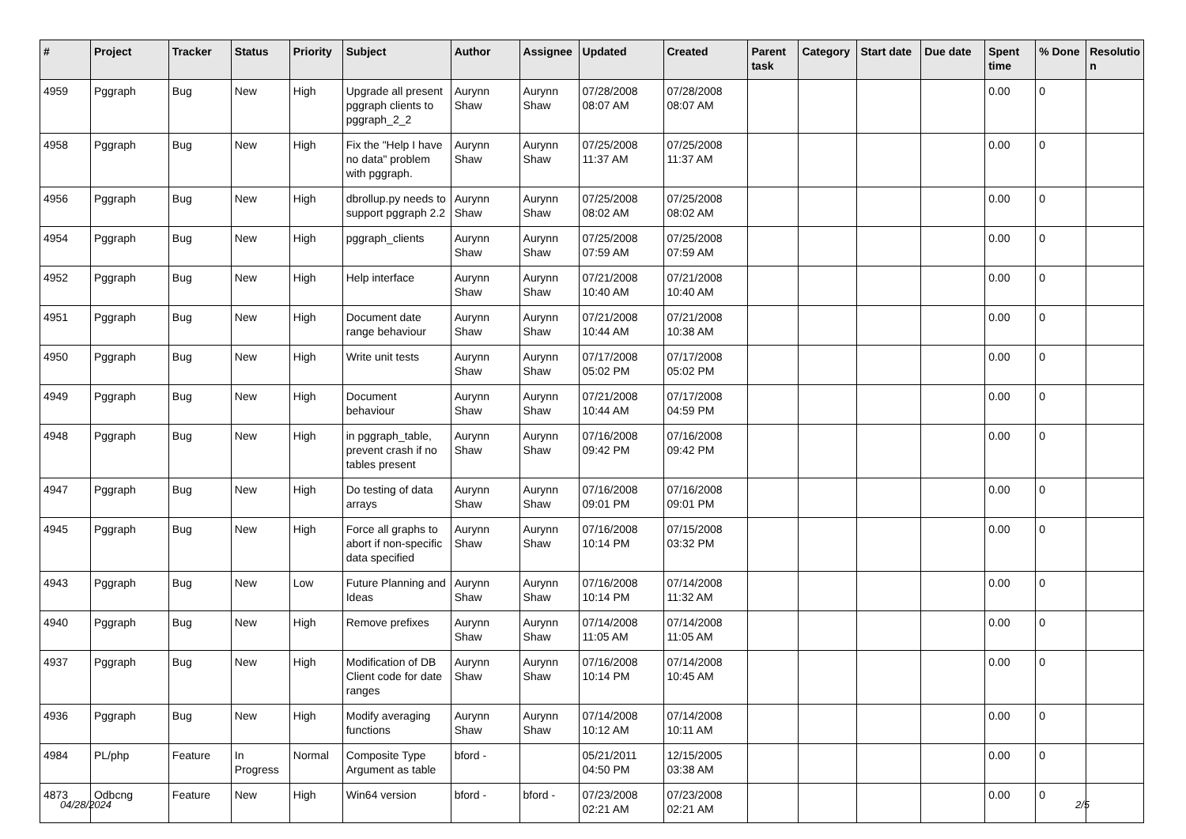| # | Project | Tracker | Status | Priority | Subject | Author | Assignee | Updated | Created | Parent task | Category | Start date | Due date | Spent time | % Done | Resolutio n |
| --- | --- | --- | --- | --- | --- | --- | --- | --- | --- | --- | --- | --- | --- | --- | --- | --- |
| 4959 | Pggraph | Bug | New | High | Upgrade all present pggraph clients to pggraph_2_2 | Aurynn Shaw | Aurynn Shaw | 07/28/2008 08:07 AM | 07/28/2008 08:07 AM | | | | | 0.00 | 0 | |
| 4958 | Pggraph | Bug | New | High | Fix the "Help I have no data" problem with pggraph. | Aurynn Shaw | Aurynn Shaw | 07/25/2008 11:37 AM | 07/25/2008 11:37 AM | | | | | 0.00 | 0 | |
| 4956 | Pggraph | Bug | New | High | dbrollup.py needs to support pggraph 2.2 | Aurynn Shaw | Aurynn Shaw | 07/25/2008 08:02 AM | 07/25/2008 08:02 AM | | | | | 0.00 | 0 | |
| 4954 | Pggraph | Bug | New | High | pggraph_clients | Aurynn Shaw | Aurynn Shaw | 07/25/2008 07:59 AM | 07/25/2008 07:59 AM | | | | | 0.00 | 0 | |
| 4952 | Pggraph | Bug | New | High | Help interface | Aurynn Shaw | Aurynn Shaw | 07/21/2008 10:40 AM | 07/21/2008 10:40 AM | | | | | 0.00 | 0 | |
| 4951 | Pggraph | Bug | New | High | Document date range behaviour | Aurynn Shaw | Aurynn Shaw | 07/21/2008 10:44 AM | 07/21/2008 10:38 AM | | | | | 0.00 | 0 | |
| 4950 | Pggraph | Bug | New | High | Write unit tests | Aurynn Shaw | Aurynn Shaw | 07/17/2008 05:02 PM | 07/17/2008 05:02 PM | | | | | 0.00 | 0 | |
| 4949 | Pggraph | Bug | New | High | Document behaviour | Aurynn Shaw | Aurynn Shaw | 07/21/2008 10:44 AM | 07/17/2008 04:59 PM | | | | | 0.00 | 0 | |
| 4948 | Pggraph | Bug | New | High | in pggraph_table, prevent crash if no tables present | Aurynn Shaw | Aurynn Shaw | 07/16/2008 09:42 PM | 07/16/2008 09:42 PM | | | | | 0.00 | 0 | |
| 4947 | Pggraph | Bug | New | High | Do testing of data arrays | Aurynn Shaw | Aurynn Shaw | 07/16/2008 09:01 PM | 07/16/2008 09:01 PM | | | | | 0.00 | 0 | |
| 4945 | Pggraph | Bug | New | High | Force all graphs to abort if non-specific data specified | Aurynn Shaw | Aurynn Shaw | 07/16/2008 10:14 PM | 07/15/2008 03:32 PM | | | | | 0.00 | 0 | |
| 4943 | Pggraph | Bug | New | Low | Future Planning and Ideas | Aurynn Shaw | Aurynn Shaw | 07/16/2008 10:14 PM | 07/14/2008 11:32 AM | | | | | 0.00 | 0 | |
| 4940 | Pggraph | Bug | New | High | Remove prefixes | Aurynn Shaw | Aurynn Shaw | 07/14/2008 11:05 AM | 07/14/2008 11:05 AM | | | | | 0.00 | 0 | |
| 4937 | Pggraph | Bug | New | High | Modification of DB Client code for date ranges | Aurynn Shaw | Aurynn Shaw | 07/16/2008 10:14 PM | 07/14/2008 10:45 AM | | | | | 0.00 | 0 | |
| 4936 | Pggraph | Bug | New | High | Modify averaging functions | Aurynn Shaw | Aurynn Shaw | 07/14/2008 10:12 AM | 07/14/2008 10:11 AM | | | | | 0.00 | 0 | |
| 4984 | PL/php | Feature | In Progress | Normal | Composite Type Argument as table | bford - | | 05/21/2011 04:50 PM | 12/15/2005 03:38 AM | | | | | 0.00 | 0 | |
| 4873 | Odbcng | Feature | New | High | Win64 version | bford - | bford - | 07/23/2008 02:21 AM | 07/23/2008 02:21 AM | | | | | 0.00 | 0 | |
04/28/2024 2/5